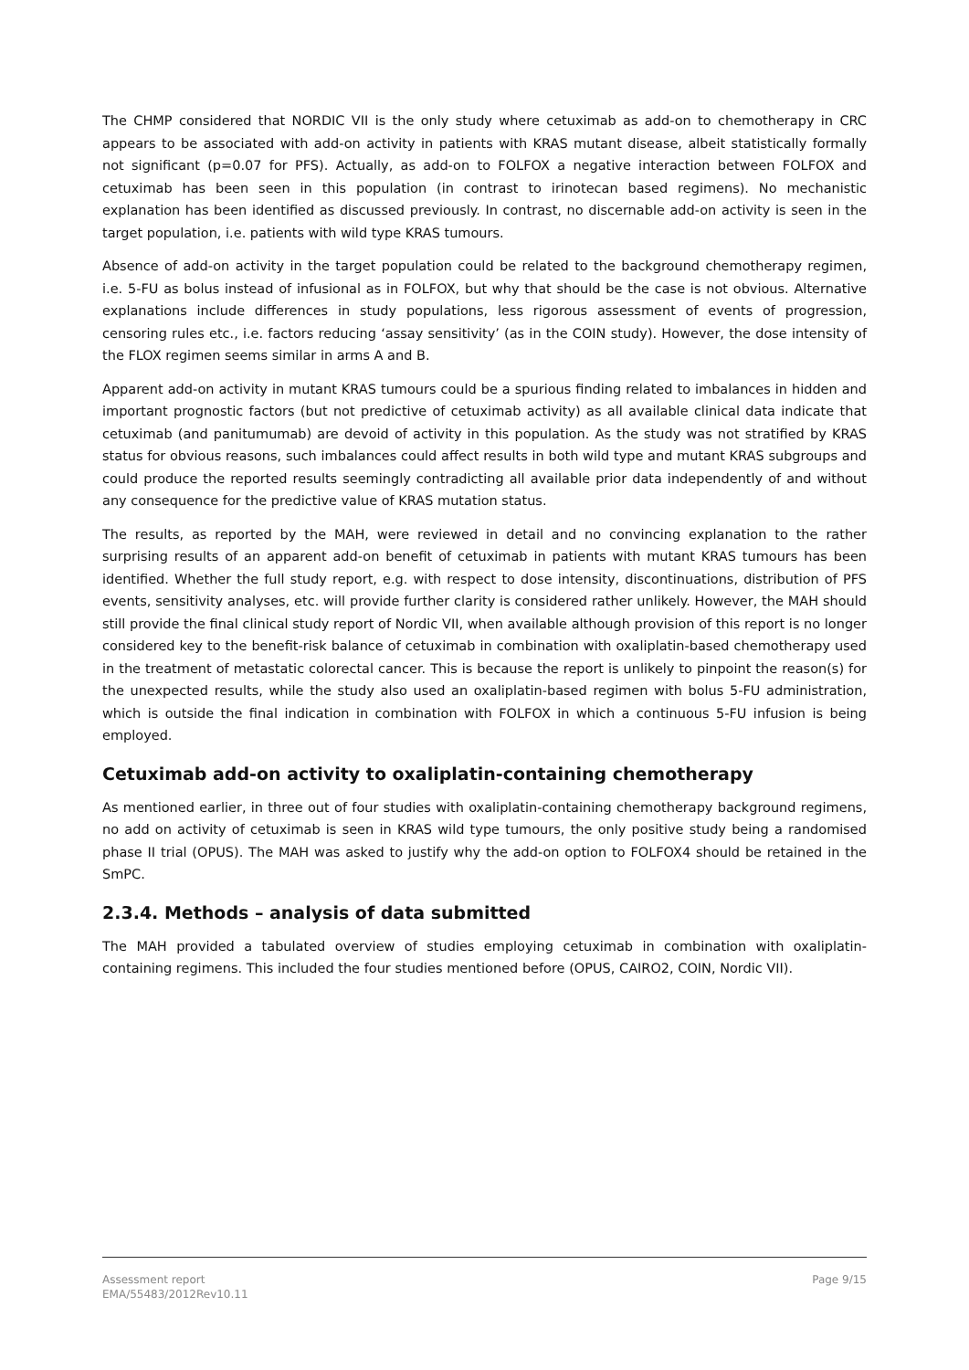The CHMP considered that NORDIC VII is the only study where cetuximab as add-on to chemotherapy in CRC appears to be associated with add-on activity in patients with KRAS mutant disease, albeit statistically formally not significant (p=0.07 for PFS). Actually, as add-on to FOLFOX a negative interaction between FOLFOX and cetuximab has been seen in this population (in contrast to irinotecan based regimens). No mechanistic explanation has been identified as discussed previously. In contrast, no discernable add-on activity is seen in the target population, i.e. patients with wild type KRAS tumours.
Absence of add-on activity in the target population could be related to the background chemotherapy regimen, i.e. 5-FU as bolus instead of infusional as in FOLFOX, but why that should be the case is not obvious. Alternative explanations include differences in study populations, less rigorous assessment of events of progression, censoring rules etc., i.e. factors reducing ‘assay sensitivity’ (as in the COIN study). However, the dose intensity of the FLOX regimen seems similar in arms A and B.
Apparent add-on activity in mutant KRAS tumours could be a spurious finding related to imbalances in hidden and important prognostic factors (but not predictive of cetuximab activity) as all available clinical data indicate that cetuximab (and panitumumab) are devoid of activity in this population. As the study was not stratified by KRAS status for obvious reasons, such imbalances could affect results in both wild type and mutant KRAS subgroups and could produce the reported results seemingly contradicting all available prior data independently of and without any consequence for the predictive value of KRAS mutation status.
The results, as reported by the MAH, were reviewed in detail and no convincing explanation to the rather surprising results of an apparent add-on benefit of cetuximab in patients with mutant KRAS tumours has been identified. Whether the full study report, e.g. with respect to dose intensity, discontinuations, distribution of PFS events, sensitivity analyses, etc. will provide further clarity is considered rather unlikely. However, the MAH should still provide the final clinical study report of Nordic VII, when available although provision of this report is no longer considered key to the benefit-risk balance of cetuximab in combination with oxaliplatin-based chemotherapy used in the treatment of metastatic colorectal cancer. This is because the report is unlikely to pinpoint the reason(s) for the unexpected results, while the study also used an oxaliplatin-based regimen with bolus 5-FU administration, which is outside the final indication in combination with FOLFOX in which a continuous 5-FU infusion is being employed.
Cetuximab add-on activity to oxaliplatin-containing chemotherapy
As mentioned earlier, in three out of four studies with oxaliplatin-containing chemotherapy background regimens, no add on activity of cetuximab is seen in KRAS wild type tumours, the only positive study being a randomised phase II trial (OPUS). The MAH was asked to justify why the add-on option to FOLFOX4 should be retained in the SmPC.
2.3.4. Methods – analysis of data submitted
The MAH provided a tabulated overview of studies employing cetuximab in combination with oxaliplatin-containing regimens. This included the four studies mentioned before (OPUS, CAIRO2, COIN, Nordic VII).
Page 9/15 Assessment report
EMA/55483/2012Rev10.11